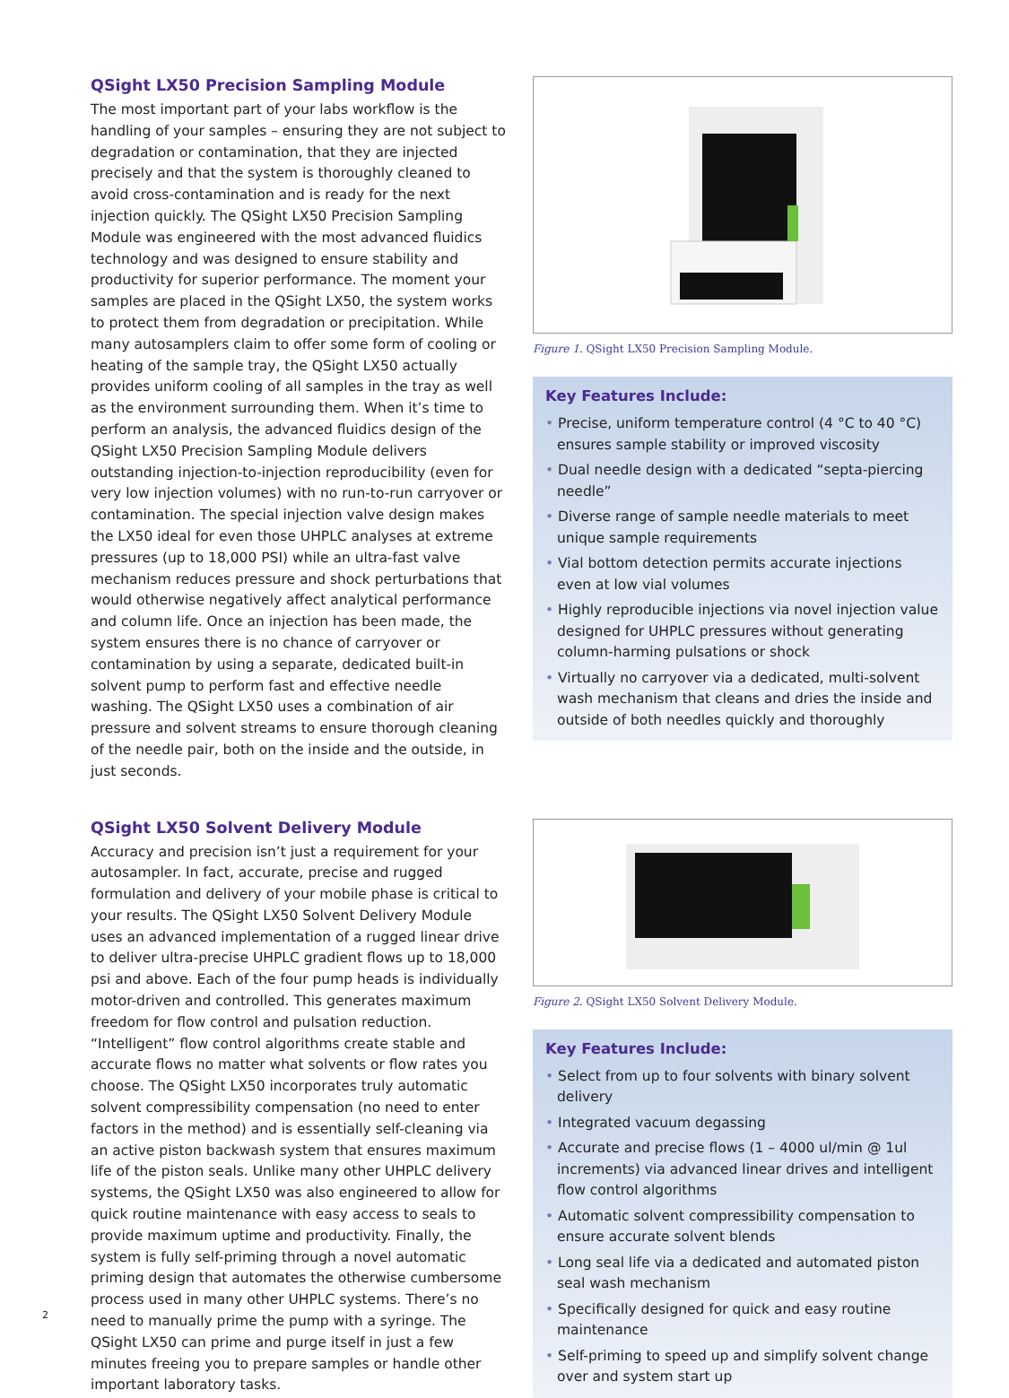QSight LX50 Precision Sampling Module
The most important part of your labs workflow is the handling of your samples – ensuring they are not subject to degradation or contamination, that they are injected precisely and that the system is thoroughly cleaned to avoid cross-contamination and is ready for the next injection quickly. The QSight LX50 Precision Sampling Module was engineered with the most advanced fluidics technology and was designed to ensure stability and productivity for superior performance. The moment your samples are placed in the QSight LX50, the system works to protect them from degradation or precipitation. While many autosamplers claim to offer some form of cooling or heating of the sample tray, the QSight LX50 actually provides uniform cooling of all samples in the tray as well as the environment surrounding them. When it’s time to perform an analysis, the advanced fluidics design of the QSight LX50 Precision Sampling Module delivers outstanding injection-to-injection reproducibility (even for very low injection volumes) with no run-to-run carryover or contamination. The special injection valve design makes the LX50 ideal for even those UHPLC analyses at extreme pressures (up to 18,000 PSI) while an ultra-fast valve mechanism reduces pressure and shock perturbations that would otherwise negatively affect analytical performance and column life. Once an injection has been made, the system ensures there is no chance of carryover or contamination by using a separate, dedicated built-in solvent pump to perform fast and effective needle washing. The QSight LX50 uses a combination of air pressure and solvent streams to ensure thorough cleaning of the needle pair, both on the inside and the outside, in just seconds.
Figure 1. QSight LX50 Precision Sampling Module.
Key Features Include:
• Precise, uniform temperature control (4 °C to 40 °C) ensures sample stability or improved viscosity
• Dual needle design with a dedicated “septa-piercing needle”
• Diverse range of sample needle materials to meet unique sample requirements
• Vial bottom detection permits accurate injections even at low vial volumes
• Highly reproducible injections via novel injection value designed for UHPLC pressures without generating column-harming pulsations or shock
• Virtually no carryover via a dedicated, multi-solvent wash mechanism that cleans and dries the inside and outside of both needles quickly and thoroughly
QSight LX50 Solvent Delivery Module
Accuracy and precision isn’t just a requirement for your autosampler. In fact, accurate, precise and rugged formulation and delivery of your mobile phase is critical to your results. The QSight LX50 Solvent Delivery Module uses an advanced implementation of a rugged linear drive to deliver ultra-precise UHPLC gradient flows up to 18,000 psi and above. Each of the four pump heads is individually motor-driven and controlled. This generates maximum freedom for flow control and pulsation reduction. “Intelligent” flow control algorithms create stable and accurate flows no matter what solvents or flow rates you choose. The QSight LX50 incorporates truly automatic solvent compressibility compensation (no need to enter factors in the method) and is essentially self-cleaning via an active piston backwash system that ensures maximum life of the piston seals. Unlike many other UHPLC delivery systems, the QSight LX50 was also engineered to allow for quick routine maintenance with easy access to seals to provide maximum uptime and productivity. Finally, the system is fully self-priming through a novel automatic priming design that automates the otherwise cumbersome process used in many other UHPLC systems. There’s no need to manually prime the pump with a syringe. The QSight LX50 can prime and purge itself in just a few minutes freeing you to prepare samples or handle other important laboratory tasks.
Figure 2. QSight LX50 Solvent Delivery Module.
Key Features Include:
• Select from up to four solvents with binary solvent delivery
• Integrated vacuum degassing
• Accurate and precise flows (1 – 4000 ul/min @ 1ul increments) via advanced linear drives and intelligent flow control algorithms
• Automatic solvent compressibility compensation to ensure accurate solvent blends
• Long seal life via a dedicated and automated piston seal wash mechanism
• Specifically designed for quick and easy routine maintenance
• Self-priming to speed up and simplify solvent change over and system start up
2